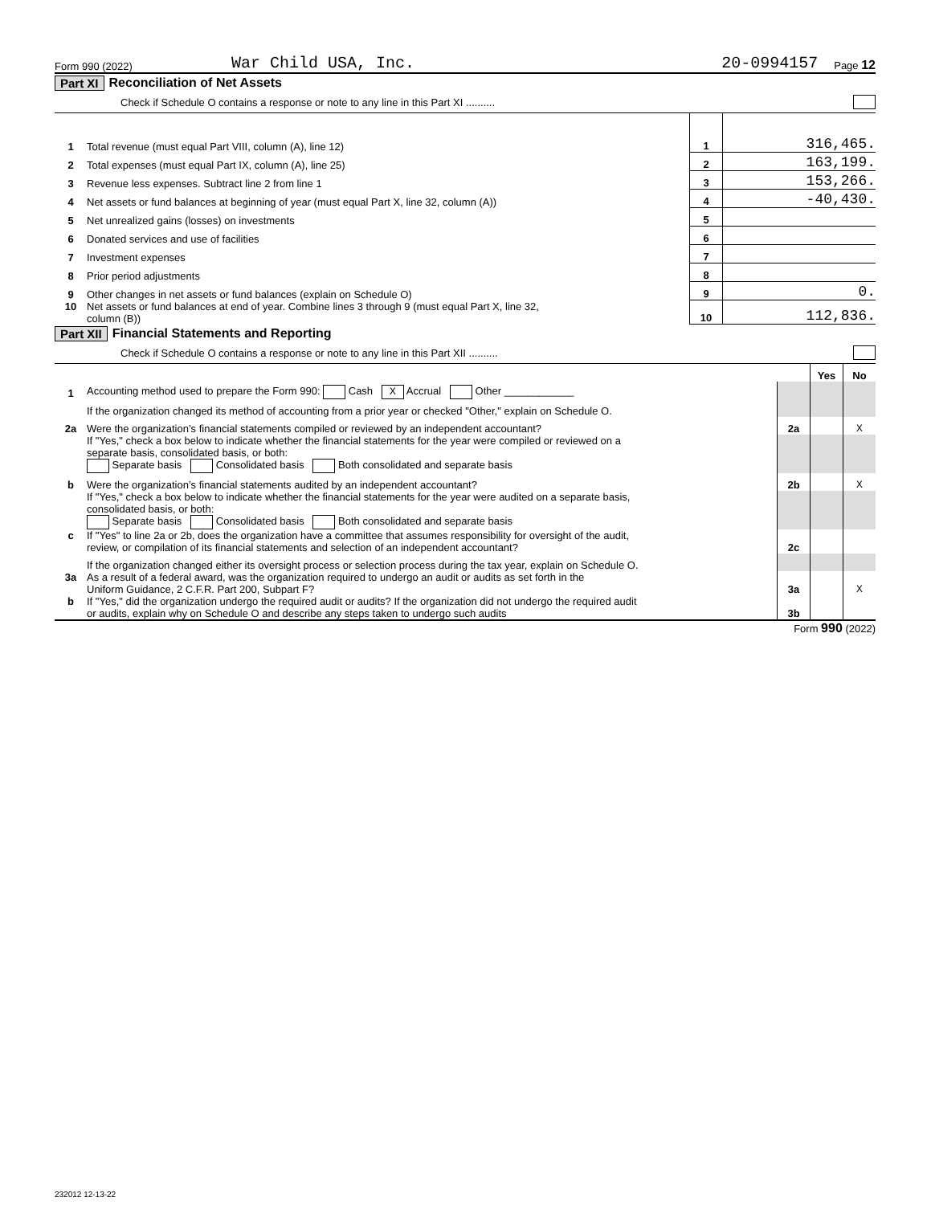Form 990 (2022) War Child USA, Inc. 20-0994157 Page 12
Part XI Reconciliation of Net Assets
Check if Schedule O contains a response or note to any line in this Part XI ..........
| 1 | Total revenue (must equal Part VIII, column (A), line 12) | 1 | 316,465. |
| 2 | Total expenses (must equal Part IX, column (A), line 25) | 2 | 163,199. |
| 3 | Revenue less expenses. Subtract line 2 from line 1 | 3 | 153,266. |
| 4 | Net assets or fund balances at beginning of year (must equal Part X, line 32, column (A)) | 4 | -40,430. |
| 5 | Net unrealized gains (losses) on investments | 5 | |
| 6 | Donated services and use of facilities | 6 | |
| 7 | Investment expenses | 7 | |
| 8 | Prior period adjustments | 8 | |
| 9 | Other changes in net assets or fund balances (explain on Schedule O) | 9 | 0. |
| 10 | Net assets or fund balances at end of year. Combine lines 3 through 9 (must equal Part X, line 32, column (B)) | 10 | 112,836. |
Part XII Financial Statements and Reporting
Check if Schedule O contains a response or note to any line in this Part XII ..........
| | | | Yes | No |
| 1 | Accounting method used to prepare the Form 990: Cash X Accrual Other ____________ | | | |
| | If the organization changed its method of accounting from a prior year or checked "Other," explain on Schedule O. | | | |
| 2a | Were the organization’s financial statements compiled or reviewed by an independent accountant? | 2a | | X |
| | If "Yes," check a box below to indicate whether the financial statements for the year were compiled or reviewed on a separate basis, consolidated basis, or both: Separate basis Consolidated basis Both consolidated and separate basis | | | |
| b | Were the organization’s financial statements audited by an independent accountant? | 2b | | X |
| | If "Yes," check a box below to indicate whether the financial statements for the year were audited on a separate basis, consolidated basis, or both: Separate basis Consolidated basis Both consolidated and separate basis | | | |
| c | If "Yes" to line 2a or 2b, does the organization have a committee that assumes responsibility for oversight of the audit, review, or compilation of its financial statements and selection of an independent accountant? | 2c | | |
| | If the organization changed either its oversight process or selection process during the tax year, explain on Schedule O. | | | |
| 3a | As a result of a federal award, was the organization required to undergo an audit or audits as set forth in the Uniform Guidance, 2 C.F.R. Part 200, Subpart F? | 3a | | X |
| b | If "Yes," did the organization undergo the required audit or audits? If the organization did not undergo the required audit or audits, explain why on Schedule O and describe any steps taken to undergo such audits | 3b | | |
Form 990 (2022)
232012 12-13-22